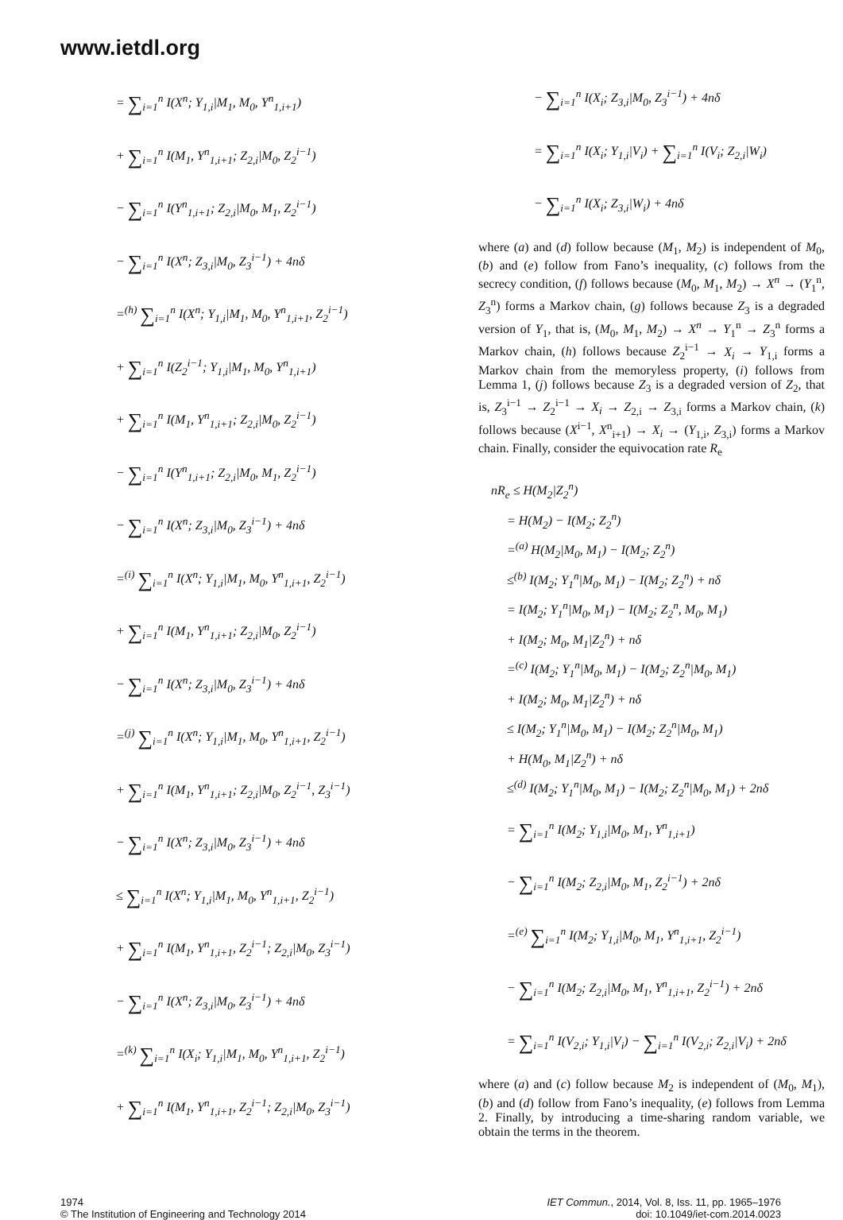www.ietdl.org
= ∑<sub>i=1</sub><sup>n</sup> I(X<sup>n</sup>; Y<sub>1,i</sub>|M<sub>1</sub>, M<sub>0</sub>, Y<sup>n</sup><sub>1,i+1</sub>)
+ ∑<sub>i=1</sub><sup>n</sup> I(M<sub>1</sub>, Y<sup>n</sup><sub>1,i+1</sub>; Z<sub>2,i</sub>|M<sub>0</sub>, Z<sub>2</sub><sup>i−1</sup>)
− ∑<sub>i=1</sub><sup>n</sup> I(Y<sup>n</sup><sub>1,i+1</sub>; Z<sub>2,i</sub>|M<sub>0</sub>, M<sub>1</sub>, Z<sub>2</sub><sup>i−1</sup>)
− ∑<sub>i=1</sub><sup>n</sup> I(X<sup>n</sup>; Z<sub>3,i</sub>|M<sub>0</sub>, Z<sub>3</sub><sup>i−1</sup>) + 4nδ
=<sup>(h)</sup> ∑<sub>i=1</sub><sup>n</sup> I(X<sup>n</sup>; Y<sub>1,i</sub>|M<sub>1</sub>, M<sub>0</sub>, Y<sup>n</sup><sub>1,i+1</sub>, Z<sub>2</sub><sup>i−1</sup>)
+ ∑<sub>i=1</sub><sup>n</sup> I(Z<sub>2</sub><sup>i−1</sup>; Y<sub>1,i</sub>|M<sub>1</sub>, M<sub>0</sub>, Y<sup>n</sup><sub>1,i+1</sub>)
+ ∑<sub>i=1</sub><sup>n</sup> I(M<sub>1</sub>, Y<sup>n</sup><sub>1,i+1</sub>; Z<sub>2,i</sub>|M<sub>0</sub>, Z<sub>2</sub><sup>i−1</sup>)
− ∑<sub>i=1</sub><sup>n</sup> I(Y<sup>n</sup><sub>1,i+1</sub>; Z<sub>2,i</sub>|M<sub>0</sub>, M<sub>1</sub>, Z<sub>2</sub><sup>i−1</sup>)
− ∑<sub>i=1</sub><sup>n</sup> I(X<sup>n</sup>; Z<sub>3,i</sub>|M<sub>0</sub>, Z<sub>3</sub><sup>i−1</sup>) + 4nδ
=<sup>(i)</sup> ∑<sub>i=1</sub><sup>n</sup> I(X<sup>n</sup>; Y<sub>1,i</sub>|M<sub>1</sub>, M<sub>0</sub>, Y<sup>n</sup><sub>1,i+1</sub>, Z<sub>2</sub><sup>i−1</sup>)
+ ∑<sub>i=1</sub><sup>n</sup> I(M<sub>1</sub>, Y<sup>n</sup><sub>1,i+1</sub>; Z<sub>2,i</sub>|M<sub>0</sub>, Z<sub>2</sub><sup>i−1</sup>)
− ∑<sub>i=1</sub><sup>n</sup> I(X<sup>n</sup>; Z<sub>3,i</sub>|M<sub>0</sub>, Z<sub>3</sub><sup>i−1</sup>) + 4nδ
=<sup>(j)</sup> ∑<sub>i=1</sub><sup>n</sup> I(X<sup>n</sup>; Y<sub>1,i</sub>|M<sub>1</sub>, M<sub>0</sub>, Y<sup>n</sup><sub>1,i+1</sub>, Z<sub>2</sub><sup>i−1</sup>)
+ ∑<sub>i=1</sub><sup>n</sup> I(M<sub>1</sub>, Y<sup>n</sup><sub>1,i+1</sub>; Z<sub>2,i</sub>|M<sub>0</sub>, Z<sub>2</sub><sup>i−1</sup>, Z<sub>3</sub><sup>i−1</sup>)
− ∑<sub>i=1</sub><sup>n</sup> I(X<sup>n</sup>; Z<sub>3,i</sub>|M<sub>0</sub>, Z<sub>3</sub><sup>i−1</sup>) + 4nδ
≤ ∑<sub>i=1</sub><sup>n</sup> I(X<sup>n</sup>; Y<sub>1,i</sub>|M<sub>1</sub>, M<sub>0</sub>, Y<sup>n</sup><sub>1,i+1</sub>, Z<sub>2</sub><sup>i−1</sup>)
+ ∑<sub>i=1</sub><sup>n</sup> I(M<sub>1</sub>, Y<sup>n</sup><sub>1,i+1</sub>, Z<sub>2</sub><sup>i−1</sup>; Z<sub>2,i</sub>|M<sub>0</sub>, Z<sub>3</sub><sup>i−1</sup>)
− ∑<sub>i=1</sub><sup>n</sup> I(X<sup>n</sup>; Z<sub>3,i</sub>|M<sub>0</sub>, Z<sub>3</sub><sup>i−1</sup>) + 4nδ
=<sup>(k)</sup> ∑<sub>i=1</sub><sup>n</sup> I(X<sub>i</sub>; Y<sub>1,i</sub>|M<sub>1</sub>, M<sub>0</sub>, Y<sup>n</sup><sub>1,i+1</sub>, Z<sub>2</sub><sup>i−1</sup>)
+ ∑<sub>i=1</sub><sup>n</sup> I(M<sub>1</sub>, Y<sup>n</sup><sub>1,i+1</sub>, Z<sub>2</sub><sup>i−1</sup>; Z<sub>2,i</sub>|M<sub>0</sub>, Z<sub>3</sub><sup>i−1</sup>)
− ∑<sub>i=1</sub><sup>n</sup> I(X<sub>i</sub>; Z<sub>3,i</sub>|M<sub>0</sub>, Z<sub>3</sub><sup>i−1</sup>) + 4nδ
= ∑<sub>i=1</sub><sup>n</sup> I(X<sub>i</sub>; Y<sub>1,i</sub>|V<sub>i</sub>) + ∑<sub>i=1</sub><sup>n</sup> I(V<sub>i</sub>; Z<sub>2,i</sub>|W<sub>i</sub>)
− ∑<sub>i=1</sub><sup>n</sup> I(X<sub>i</sub>; Z<sub>3,i</sub>|W<sub>i</sub>) + 4nδ
where (a) and (d) follow because (M<sub>1</sub>, M<sub>2</sub>) is independent of M<sub>0</sub>, (b) and (e) follow from Fano’s inequality, (c) follows from the secrecy condition, (f) follows because (M<sub>0</sub>, M<sub>1</sub>, M<sub>2</sub>) → X<sup>n</sup> → (Y<sub>1</sub><sup>n</sup>, Z<sub>3</sub><sup>n</sup>) forms a Markov chain, (g) follows because Z<sub>3</sub> is a degraded version of Y<sub>1</sub>, that is, (M<sub>0</sub>, M<sub>1</sub>, M<sub>2</sub>) → X<sup>n</sup> → Y<sub>1</sub><sup>n</sup> → Z<sub>3</sub><sup>n</sup> forms a Markov chain, (h) follows because Z<sub>2</sub><sup>i−1</sup> → X<sub>i</sub> → Y<sub>1,i</sub> forms a Markov chain from the memoryless property, (i) follows from Lemma 1, (j) follows because Z<sub>3</sub> is a degraded version of Z<sub>2</sub>, that is, Z<sub>3</sub><sup>i−1</sup> → Z<sub>2</sub><sup>i−1</sup> → X<sub>i</sub> → Z<sub>2,i</sub> → Z<sub>3,i</sub> forms a Markov chain, (k) follows because (X<sup>i−1</sup>, X<sup>n</sup><sub>i+1</sub>) → X<sub>i</sub> → (Y<sub>1,i</sub>, Z<sub>3,i</sub>) forms a Markov chain. Finally, consider the equivocation rate R<sub>e</sub>
nR<sub>e</sub> ≤ H(M<sub>2</sub>|Z<sub>2</sub><sup>n</sup>)
= H(M<sub>2</sub>) − I(M<sub>2</sub>; Z<sub>2</sub><sup>n</sup>)
=<sup>(a)</sup> H(M<sub>2</sub>|M<sub>0</sub>, M<sub>1</sub>) − I(M<sub>2</sub>; Z<sub>2</sub><sup>n</sup>)
≤<sup>(b)</sup> I(M<sub>2</sub>; Y<sub>1</sub><sup>n</sup>|M<sub>0</sub>, M<sub>1</sub>) − I(M<sub>2</sub>; Z<sub>2</sub><sup>n</sup>) + nδ
= I(M<sub>2</sub>; Y<sub>1</sub><sup>n</sup>|M<sub>0</sub>, M<sub>1</sub>) − I(M<sub>2</sub>; Z<sub>2</sub><sup>n</sup>, M<sub>0</sub>, M<sub>1</sub>)
+ I(M<sub>2</sub>; M<sub>0</sub>, M<sub>1</sub>|Z<sub>2</sub><sup>n</sup>) + nδ
=<sup>(c)</sup> I(M<sub>2</sub>; Y<sub>1</sub><sup>n</sup>|M<sub>0</sub>, M<sub>1</sub>) − I(M<sub>2</sub>; Z<sub>2</sub><sup>n</sup>|M<sub>0</sub>, M<sub>1</sub>)
+ I(M<sub>2</sub>; M<sub>0</sub>, M<sub>1</sub>|Z<sub>2</sub><sup>n</sup>) + nδ
≤ I(M<sub>2</sub>; Y<sub>1</sub><sup>n</sup>|M<sub>0</sub>, M<sub>1</sub>) − I(M<sub>2</sub>; Z<sub>2</sub><sup>n</sup>|M<sub>0</sub>, M<sub>1</sub>)
+ H(M<sub>0</sub>, M<sub>1</sub>|Z<sub>2</sub><sup>n</sup>) + nδ
≤<sup>(d)</sup> I(M<sub>2</sub>; Y<sub>1</sub><sup>n</sup>|M<sub>0</sub>, M<sub>1</sub>) − I(M<sub>2</sub>; Z<sub>2</sub><sup>n</sup>|M<sub>0</sub>, M<sub>1</sub>) + 2nδ
= ∑<sub>i=1</sub><sup>n</sup> I(M<sub>2</sub>; Y<sub>1,i</sub>|M<sub>0</sub>, M<sub>1</sub>, Y<sup>n</sup><sub>1,i+1</sub>)
− ∑<sub>i=1</sub><sup>n</sup> I(M<sub>2</sub>; Z<sub>2,i</sub>|M<sub>0</sub>, M<sub>1</sub>, Z<sub>2</sub><sup>i−1</sup>) + 2nδ
=<sup>(e)</sup> ∑<sub>i=1</sub><sup>n</sup> I(M<sub>2</sub>; Y<sub>1,i</sub>|M<sub>0</sub>, M<sub>1</sub>, Y<sup>n</sup><sub>1,i+1</sub>, Z<sub>2</sub><sup>i−1</sup>)
− ∑<sub>i=1</sub><sup>n</sup> I(M<sub>2</sub>; Z<sub>2,i</sub>|M<sub>0</sub>, M<sub>1</sub>, Y<sup>n</sup><sub>1,i+1</sub>, Z<sub>2</sub><sup>i−1</sup>) + 2nδ
= ∑<sub>i=1</sub><sup>n</sup> I(V<sub>2,i</sub>; Y<sub>1,i</sub>|V<sub>i</sub>) − ∑<sub>i=1</sub><sup>n</sup> I(V<sub>2,i</sub>; Z<sub>2,i</sub>|V<sub>i</sub>) + 2nδ
where (a) and (c) follow because M<sub>2</sub> is independent of (M<sub>0</sub>, M<sub>1</sub>), (b) and (d) follow from Fano’s inequality, (e) follows from Lemma 2. Finally, by introducing a time-sharing random variable, we obtain the terms in the theorem.
1974
© The Institution of Engineering and Technology 2014
IET Commun., 2014, Vol. 8, Iss. 11, pp. 1965–1976
doi: 10.1049/iet-com.2014.0023